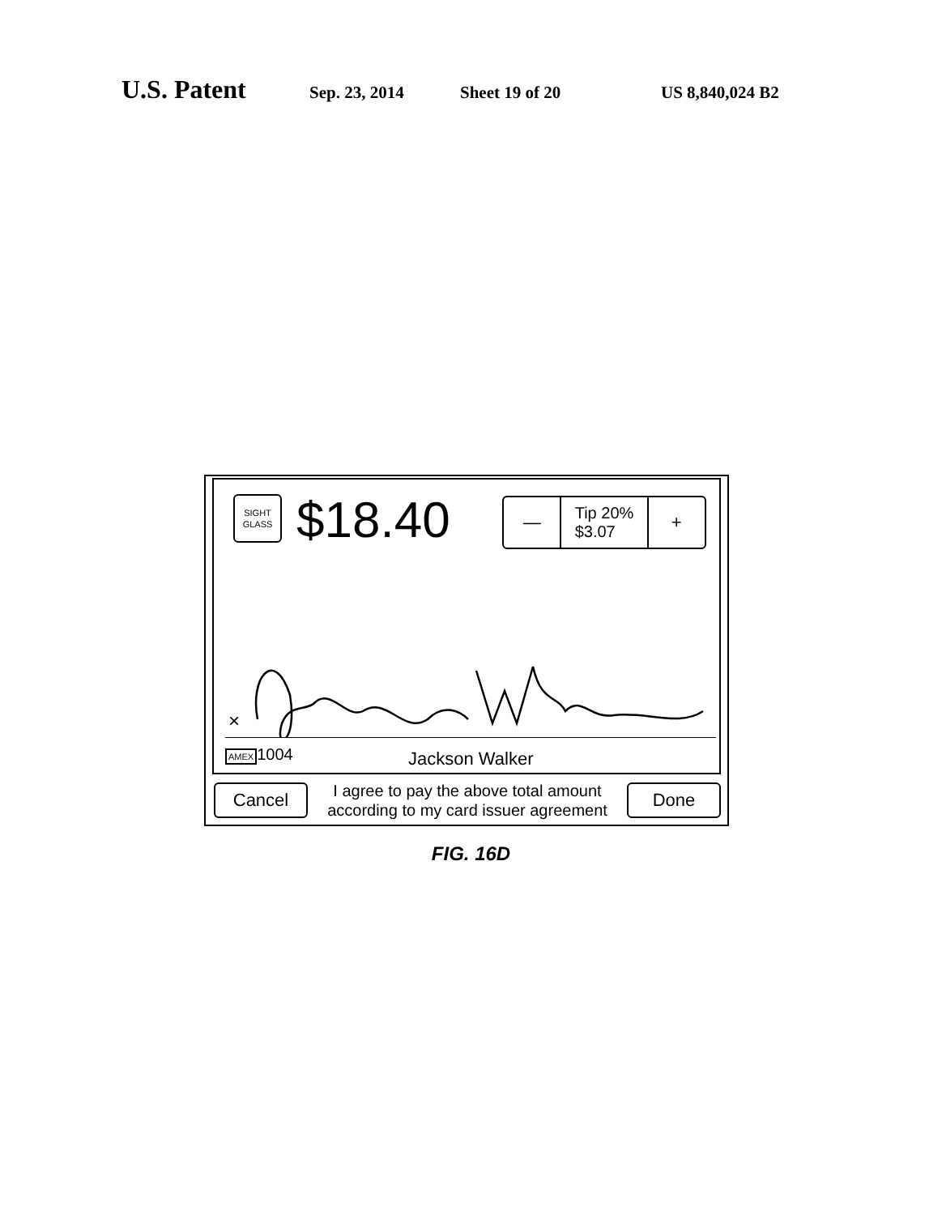U.S. Patent Sep. 23, 2014 Sheet 19 of 20 US 8,840,024 B2
SIGHT
GLASS
$18.40
— Tip 20%
$3.07
+
×
AMEX1004 Jackson Walker
Cancel
I agree to pay the above total amount
according to my card issuer agreement
Done
FIG. 16D